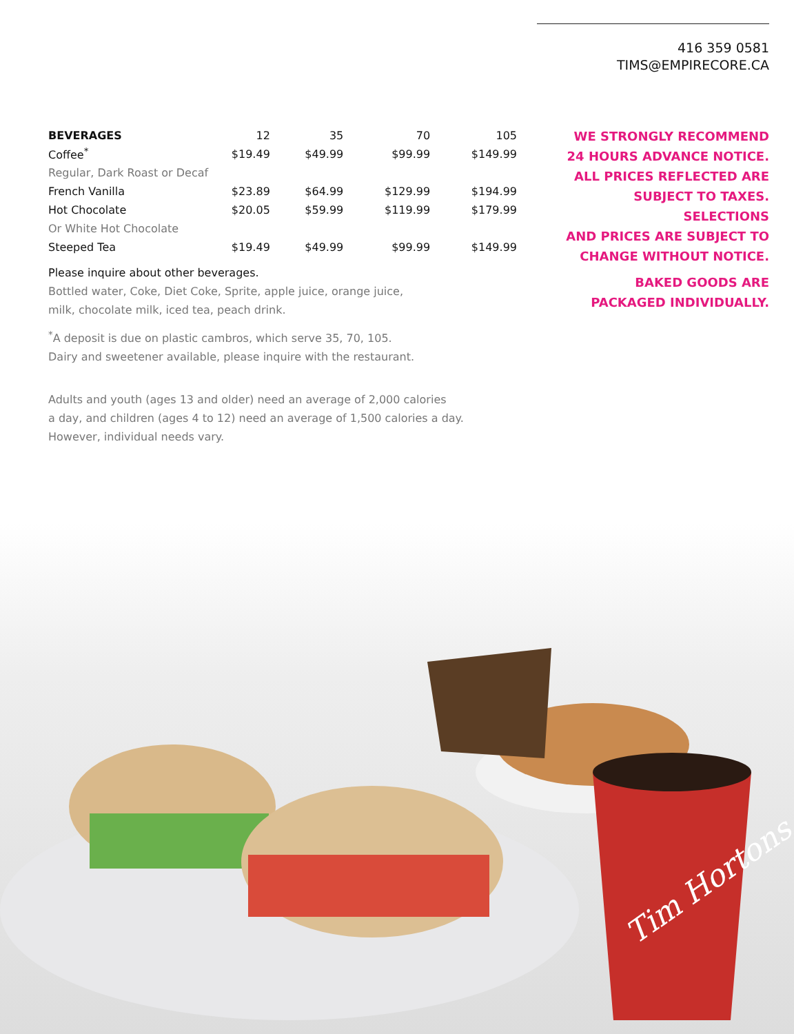416 359 0581
TIMS@EMPIRECORE.CA
| BEVERAGES | 12 | 35 | 70 | 105 |
| --- | --- | --- | --- | --- |
| Coffee<sup>*</sup> | $19.49 | $49.99 | $99.99 | $149.99 |
| Regular, Dark Roast or Decaf | | | | |
| French Vanilla | $23.89 | $64.99 | $129.99 | $194.99 |
| Hot Chocolate | $20.05 | $59.99 | $119.99 | $179.99 |
| Or White Hot Chocolate | | | | |
| Steeped Tea | $19.49 | $49.99 | $99.99 | $149.99 |
Please inquire about other beverages.
Bottled water, Coke, Diet Coke, Sprite, apple juice, orange juice,
milk, chocolate milk, iced tea, peach drink.
<sup>*</sup> A deposit is due on plastic cambros, which serve 35, 70, 105.
Dairy and sweetener available, please inquire with the restaurant.
Adults and youth (ages 13 and older) need an average of 2,000 calories
a day, and children (ages 4 to 12) need an average of 1,500 calories a day.
However, individual needs vary.
WE STRONGLY RECOMMEND
24 HOURS ADVANCE NOTICE.
ALL PRICES REFLECTED ARE
SUBJECT TO TAXES. SELECTIONS
AND PRICES ARE SUBJECT TO
CHANGE WITHOUT NOTICE.
BAKED GOODS ARE
PACKAGED INDIVIDUALLY.
Tim Hortons